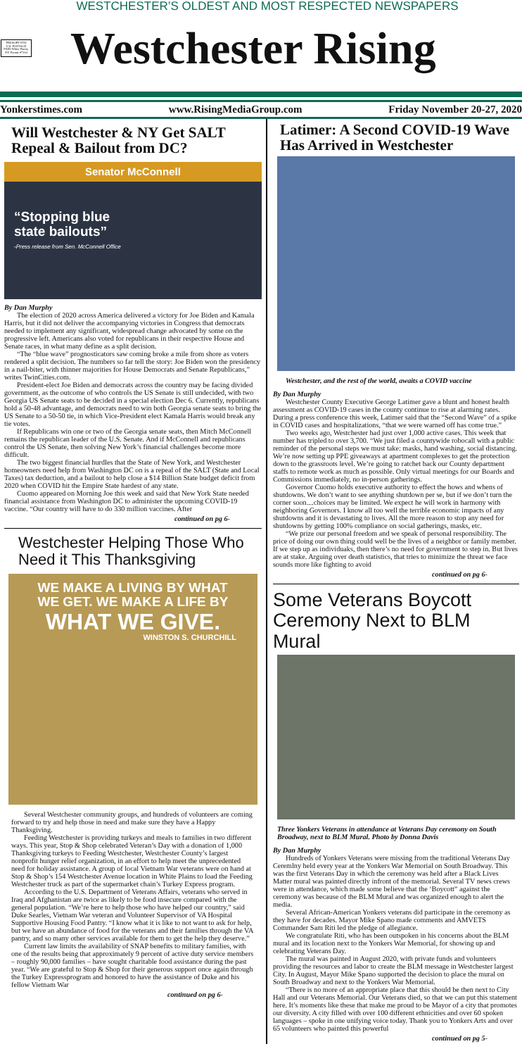WESTCHESTER’S OLDEST AND MOST RESPECTED NEWSPAPERS
PRESORT-STD U.S. POSTAGE PAID White Plains, NY Permit #7164
Westchester Rising
Yonkerstimes.com www.RisingMediaGroup.com Friday November 20-27, 2020
Will Westchester & NY Get SALT Repeal & Bailout from DC?
Senator McConnell
“Stopping blue
state bailouts”
-Press release from Sen. McConnell Office
By Dan Murphy
The election of 2020 across America delivered a victory for Joe Biden and Kamala Harris, but it did not deliver the accompanying victories in Congress that democrats needed to implement any significant, widespread change advocated by some on the progressive left. Americans also voted for republicans in their respective House and Senate races, in what many define as a split decision.
“The “blue wave” prognosticators saw coming broke a mile from shore as voters rendered a split decision. The numbers so far tell the story: Joe Biden won the presidency in a nail-biter, with thinner majorities for House Democrats and Senate Republicans,” writes TwinCities.com.
President-elect Joe Biden and democrats across the country may be facing divided government, as the outcome of who controls the US Senate is still undecided, with two Georgia US Senate seats to be decided in a special election Dec 6. Currently, republicans hold a 50-48 advantage, and democrats need to win both Georgia senate seats to bring the US Senate to a 50-50 tie, in which Vice-President elect Kamala Harris would break any tie votes.
If Republicans win one or two of the Georgia senate seats, then Mitch McConnell remains the republican leader of the U.S. Senate. And if McConnell and republicans control the US Senate, then solving New York’s financial challenges become more difficult.
The two biggest financial hurdles that the State of New York, and Westchester homeowners need help from Washington DC on is a repeal of the SALT (State and Local Taxes) tax deduction, and a bailout to help close a $14 Billion State budget deficit from 2020 when COVID hit the Empire State hardest of any state.
Cuomo appeared on Morning Joe this week and said that New York State needed financial assistance from Washington DC to administer the upcoming COVID-19 vaccine. “Our country will have to do 330 million vaccines. After
continued on pg 6-
Westchester Helping Those Who Need it This Thanksgiving
WE MAKE A LIVING BY WHAT
WE GET. WE MAKE A LIFE BY
WHAT WE GIVE.
WINSTON S. CHURCHILL
Several Westchester community groups, and hundreds of volunteers are coming forward to try and help those in need and make sure they have a Happy Thanksgiving.
Feeding Westchester is providing turkeys and meals to families in two different ways. This year, Stop & Shop celebrated Veteran’s Day with a donation of 1,000 Thanksgiving turkeys to Feeding Westchester, Westchester County’s largest nonprofit hunger relief organization, in an effort to help meet the unprecedented need for holiday assistance. A group of local Vietnam War veterans were on hand at Stop & Shop’s 154 Westchester Avenue location in White Plains to load the Feeding Westchester truck as part of the supermarket chain’s Turkey Express program.
According to the U.S. Department of Veterans Affairs, veterans who served in Iraq and Afghanistan are twice as likely to be food insecure compared with the general population. “We’re here to help those who have helped our country,” said Duke Searles, Vietnam War veteran and Volunteer Supervisor of VA Hospital Supportive Housing Food Pantry. “I know what it is like to not want to ask for help, but we have an abundance of food for the veterans and their families through the VA pantry, and so many other services available for them to get the help they deserve.”
Current law limits the availability of SNAP benefits to military families, with one of the results being that approximately 9 percent of active duty service members – roughly 90,000 families – have sought charitable food assistance during the past year. “We are grateful to Stop & Shop for their generous support once again through the Turkey Expressprogram and honored to have the assistance of Duke and his fellow Vietnam War
continued on pg 6-
Latimer: A Second COVID-19 Wave Has Arrived in Westchester
Westchester, and the rest of the world, awaits a COVID vaccine
By Dan Murphy
Westchester County Executive George Latimer gave a blunt and honest health assessment as COVID-19 cases in the county continue to rise at alarming rates. During a press conference this week, Latimer said that the “Second Wave” of a spike in COVID cases and hospitalizations, “that we were warned off has come true.”
Two weeks ago, Westchester had just over 1,000 active cases. This week that number has tripled to over 3,700. “We just filed a countywide robocall with a public reminder of the personal steps we must take: masks, hand washing, social distancing. We’re now setting up PPE giveaways at apartment complexes to get the protection down to the grassroots level. We’re going to ratchet back our County department staffs to remote work as much as possible. Only virtual meetings for our Boards and Commissions immediately, no in-person gatherings.
Governor Cuomo holds executive authority to effect the hows and whens of shutdowns. We don’t want to see anything shutdown per se, but if we don’t turn the corner soon....choices may be limited. We expect he will work in harmony with neighboring Governors. I know all too well the terrible economic impacts of any shutdowns and it is devastating to lives. All the more reason to stop any need for shutdowns by getting 100% compliance on social gatherings, masks, etc.
“We prize our personal freedom and we speak of personal responsibility. The price of doing our own thing could well be the lives of a neighbor or family member. If we step up as individuaks, then there’s no need for government to step in. But lives are at stake. Arguing over death statistics, that tries to minimize the threat we face sounds more like fighting to avoid
continued on pg 6-
Some Veterans Boycott Ceremony Next to BLM Mural
Three Yonkers Veterans in attendance at Veterans Day ceremony on South Broadway, next to BLM Mural. Photo by Donna Davis
By Dan Murphy
Hundreds of Yonkers Veterans were missing from the traditional Veterans Day Ceremlny held every year at the Yonkers War Memorial on South Broadway. This was the first Veterans Day in which the ceremony was held after a Black Lives Matter mural was painted directly infront of the memorial. Several TV news crews were in attendance, which made some believe that the ‘Boycott” against the ceremony was because of the BLM Mural and was organized enough to alert the media.
Several African-American Yonkers veterans did participate in the ceremony as they have for decades. Mayor Mike Spano made comments and AMVETS Commander Sam Riti led the pledge of allegiance.
We congratulate Riti, who has been outspoken in his concerns about the BLM mural and its location next to the Yonkers War Memorial, for showing up and celebrating Veterans Day.
The mural was painted in August 2020, with private funds and volunteers providing the resources and labor to create the BLM message in Westchester largest City. In August, Mayor Mike Spano supported the decision to place the mural on South Broadway and next to the Yonkers War Memorial.
“There is no more of an appropriate place that this should be then next to City Hall and our Veterans Memorial. Our Veterans died, so that we can put this statement here. It’s moments like these that make me proud to be Mayor of a city that promotes our diversity. A city filled with over 100 different ethnicities and over 60 spoken languages – spoke in one unifying voice today. Thank you to Yonkers Arts and over 65 volunteers who painted this powerful
continued on pg 5-